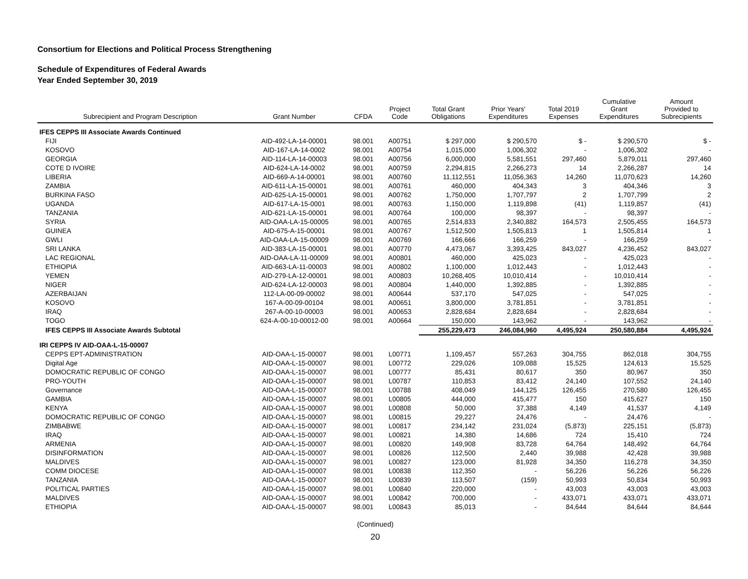Consortium for Elections and Political Process Strengthening
Schedule of Expenditures of Federal Awards
Year Ended September 30, 2019
| Subrecipient and Program Description | Grant Number | CFDA | Project Code | Total Grant Obligations | Prior Years' Expenditures | Total 2019 Expenses | Cumulative Grant Expenditures | Amount Provided to Subrecipients |
| --- | --- | --- | --- | --- | --- | --- | --- | --- |
| IFES CEPPS III Associate Awards Continued | | | | | | | | |
| FIJI | AID-492-LA-14-00001 | 98.001 | A00751 | $ 297,000 | $ 290,570 | $ - | $ 290,570 | $ - |
| KOSOVO | AID-167-LA-14-0002 | 98.001 | A00754 | 1,015,000 | 1,006,302 | - | 1,006,302 | - |
| GEORGIA | AID-114-LA-14-00003 | 98.001 | A00756 | 6,000,000 | 5,581,551 | 297,460 | 5,879,011 | 297,460 |
| COTE D IVOIRE | AID-624-LA-14-0002 | 98.001 | A00759 | 2,294,815 | 2,266,273 | 14 | 2,266,287 | 14 |
| LIBERIA | AID-669-A-14-00001 | 98.001 | A00760 | 11,112,551 | 11,056,363 | 14,260 | 11,070,623 | 14,260 |
| ZAMBIA | AID-611-LA-15-00001 | 98.001 | A00761 | 460,000 | 404,343 | 3 | 404,346 | 3 |
| BURKINA FASO | AID-625-LA-15-00001 | 98.001 | A00762 | 1,750,000 | 1,707,797 | 2 | 1,707,799 | 2 |
| UGANDA | AID-617-LA-15-0001 | 98.001 | A00763 | 1,150,000 | 1,119,898 | (41) | 1,119,857 | (41) |
| TANZANIA | AID-621-LA-15-00001 | 98.001 | A00764 | 100,000 | 98,397 | - | 98,397 | - |
| SYRIA | AID-OAA-LA-15-00005 | 98.001 | A00765 | 2,514,833 | 2,340,882 | 164,573 | 2,505,455 | 164,573 |
| GUINEA | AID-675-A-15-00001 | 98.001 | A00767 | 1,512,500 | 1,505,813 | 1 | 1,505,814 | 1 |
| GWLI | AID-OAA-LA-15-00009 | 98.001 | A00769 | 166,666 | 166,259 | - | 166,259 | - |
| SRI LANKA | AID-383-LA-15-00001 | 98.001 | A00770 | 4,473,067 | 3,393,425 | 843,027 | 4,236,452 | 843,027 |
| LAC REGIONAL | AID-OAA-LA-11-00009 | 98.001 | A00801 | 460,000 | 425,023 | - | 425,023 | - |
| ETHIOPIA | AID-663-LA-11-00003 | 98.001 | A00802 | 1,100,000 | 1,012,443 | - | 1,012,443 | - |
| YEMEN | AID-279-LA-12-00001 | 98.001 | A00803 | 10,268,405 | 10,010,414 | - | 10,010,414 | - |
| NIGER | AID-624-LA-12-00003 | 98.001 | A00804 | 1,440,000 | 1,392,885 | - | 1,392,885 | - |
| AZERBAIJAN | 112-LA-00-09-00002 | 98.001 | A00644 | 537,170 | 547,025 | - | 547,025 | - |
| KOSOVO | 167-A-00-09-00104 | 98.001 | A00651 | 3,800,000 | 3,781,851 | - | 3,781,851 | - |
| IRAQ | 267-A-00-10-00003 | 98.001 | A00653 | 2,828,684 | 2,828,684 | - | 2,828,684 | - |
| TOGO | 624-A-00-10-00012-00 | 98.001 | A00664 | 150,000 | 143,962 | - | 143,962 | - |
| IFES CEPPS III Associate Awards Subtotal | | | | 255,229,473 | 246,084,960 | 4,495,924 | 250,580,884 | 4,495,924 |
| IRI CEPPS IV AID-OAA-L-15-00007 | | | | | | | | |
| CEPPS EPT-ADMINISTRATION | AID-OAA-L-15-00007 | 98.001 | L00771 | 1,109,457 | 557,263 | 304,755 | 862,018 | 304,755 |
| Digital Age | AID-OAA-L-15-00007 | 98.001 | L00772 | 229,026 | 109,088 | 15,525 | 124,613 | 15,525 |
| DOMOCRATIC REPUBLIC OF CONGO | AID-OAA-L-15-00007 | 98.001 | L00777 | 85,431 | 80,617 | 350 | 80,967 | 350 |
| PRO-YOUTH | AID-OAA-L-15-00007 | 98.001 | L00787 | 110,853 | 83,412 | 24,140 | 107,552 | 24,140 |
| Governance | AID-OAA-L-15-00007 | 98.001 | L00788 | 408,049 | 144,125 | 126,455 | 270,580 | 126,455 |
| GAMBIA | AID-OAA-L-15-00007 | 98.001 | L00805 | 444,000 | 415,477 | 150 | 415,627 | 150 |
| KENYA | AID-OAA-L-15-00007 | 98.001 | L00808 | 50,000 | 37,388 | 4,149 | 41,537 | 4,149 |
| DOMOCRATIC REPUBLIC OF CONGO | AID-OAA-L-15-00007 | 98.001 | L00815 | 29,227 | 24,476 | - | 24,476 | - |
| ZIMBABWE | AID-OAA-L-15-00007 | 98.001 | L00817 | 234,142 | 231,024 | (5,873) | 225,151 | (5,873) |
| IRAQ | AID-OAA-L-15-00007 | 98.001 | L00821 | 14,380 | 14,686 | 724 | 15,410 | 724 |
| ARMENIA | AID-OAA-L-15-00007 | 98.001 | L00820 | 149,908 | 83,728 | 64,764 | 148,492 | 64,764 |
| DISINFORMATION | AID-OAA-L-15-00007 | 98.001 | L00826 | 112,500 | 2,440 | 39,988 | 42,428 | 39,988 |
| MALDIVES | AID-OAA-L-15-00007 | 98.001 | L00827 | 123,000 | 81,928 | 34,350 | 116,278 | 34,350 |
| COMM DIOCESE | AID-OAA-L-15-00007 | 98.001 | L00838 | 112,350 | - | 56,226 | 56,226 | 56,226 |
| TANZANIA | AID-OAA-L-15-00007 | 98.001 | L00839 | 113,507 | (159) | 50,993 | 50,834 | 50,993 |
| POLITICAL PARTIES | AID-OAA-L-15-00007 | 98.001 | L00840 | 220,000 | - | 43,003 | 43,003 | 43,003 |
| MALDIVES | AID-OAA-L-15-00007 | 98.001 | L00842 | 700,000 | - | 433,071 | 433,071 | 433,071 |
| ETHIOPIA | AID-OAA-L-15-00007 | 98.001 | L00843 | 85,013 | - | 84,644 | 84,644 | 84,644 |
(Continued)
20